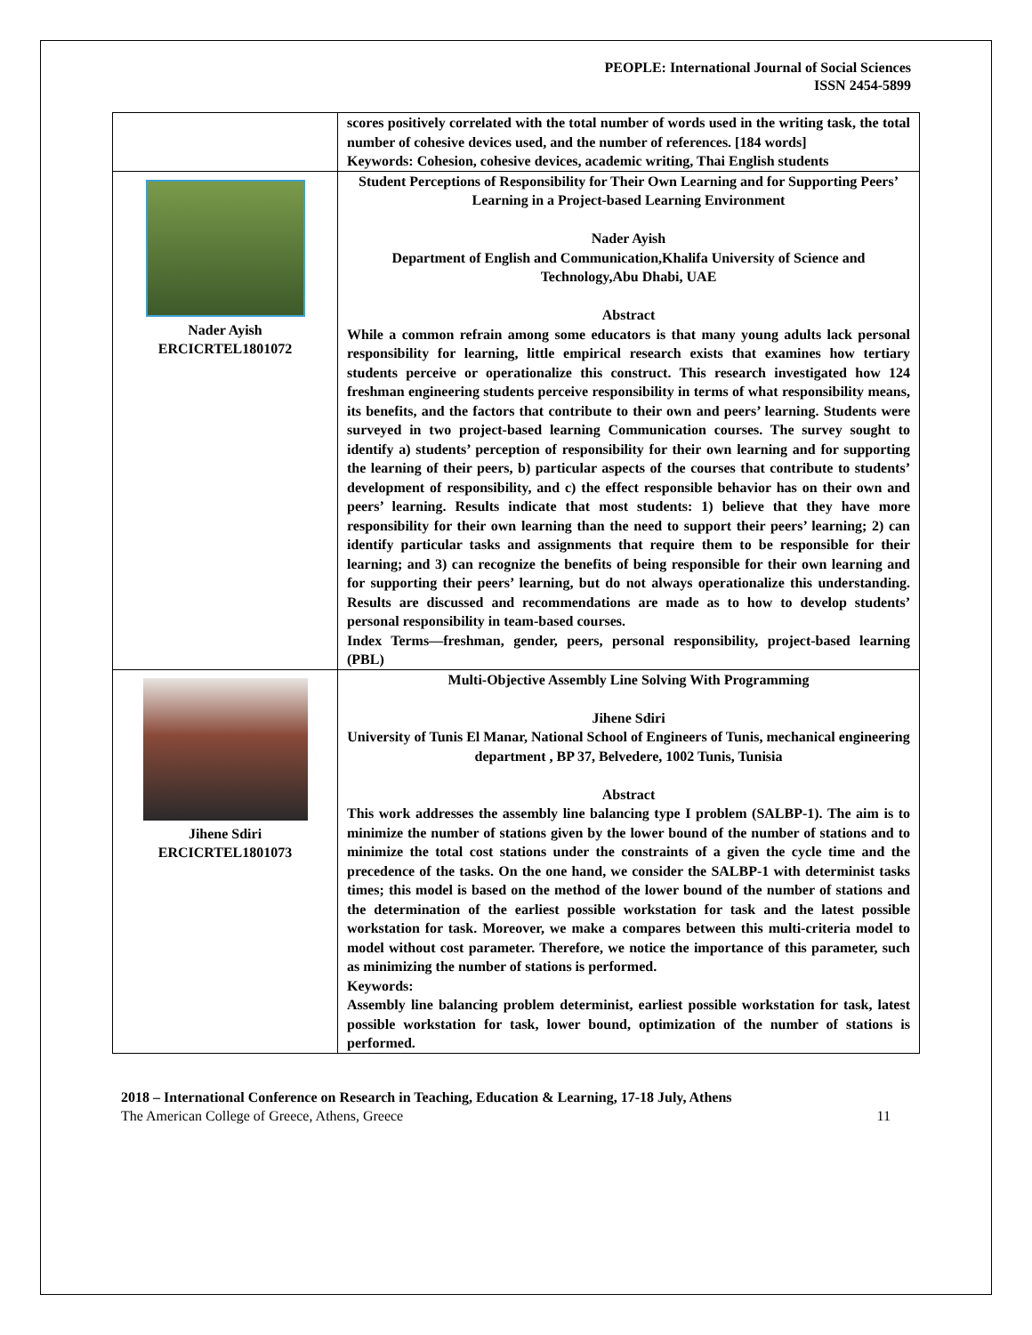PEOPLE: International Journal of Social Sciences
ISSN 2454-5899
| | scores positively correlated with the total number of words used in the writing task, the total number of cohesive devices used, and the number of references. [184 words] Keywords: Cohesion, cohesive devices, academic writing, Thai English students |
| Nader Ayish ERCICRTEL1801072 | Student Perceptions of Responsibility for Their Own Learning and for Supporting Peers’ Learning in a Project-based Learning Environment Nader Ayish Department of English and Communication,Khalifa University of Science and Technology,Abu Dhabi, UAE Abstract While a common refrain among some educators is that many young adults lack personal responsibility for learning, little empirical research exists that examines how tertiary students perceive or operationalize this construct. This research investigated how 124 freshman engineering students perceive responsibility in terms of what responsibility means, its benefits, and the factors that contribute to their own and peers’ learning. Students were surveyed in two project-based learning Communication courses. The survey sought to identify a) students’ perception of responsibility for their own learning and for supporting the learning of their peers, b) particular aspects of the courses that contribute to students’ development of responsibility, and c) the effect responsible behavior has on their own and peers’ learning. Results indicate that most students: 1) believe that they have more responsibility for their own learning than the need to support their peers’ learning; 2) can identify particular tasks and assignments that require them to be responsible for their learning; and 3) can recognize the benefits of being responsible for their own learning and for supporting their peers’ learning, but do not always operationalize this understanding. Results are discussed and recommendations are made as to how to develop students’ personal responsibility in team-based courses. Index Terms—freshman, gender, peers, personal responsibility, project-based learning (PBL) |
| Jihene Sdiri ERCICRTEL1801073 | Multi-Objective Assembly Line Solving With Programming Jihene Sdiri University of Tunis El Manar, National School of Engineers of Tunis, mechanical engineering department , BP 37, Belvedere, 1002 Tunis, Tunisia Abstract This work addresses the assembly line balancing type I problem (SALBP-1). The aim is to minimize the number of stations given by the lower bound of the number of stations and to minimize the total cost stations under the constraints of a given the cycle time and the precedence of the tasks. On the one hand, we consider the SALBP-1 with determinist tasks times; this model is based on the method of the lower bound of the number of stations and the determination of the earliest possible workstation for task and the latest possible workstation for task. Moreover, we make a compares between this multi-criteria model to model without cost parameter. Therefore, we notice the importance of this parameter, such as minimizing the number of stations is performed. Keywords: Assembly line balancing problem determinist, earliest possible workstation for task, latest possible workstation for task, lower bound, optimization of the number of stations is performed. |
2018 – International Conference on Research in Teaching, Education & Learning, 17-18 July, Athens
The American College of Greece, Athens, Greece 11